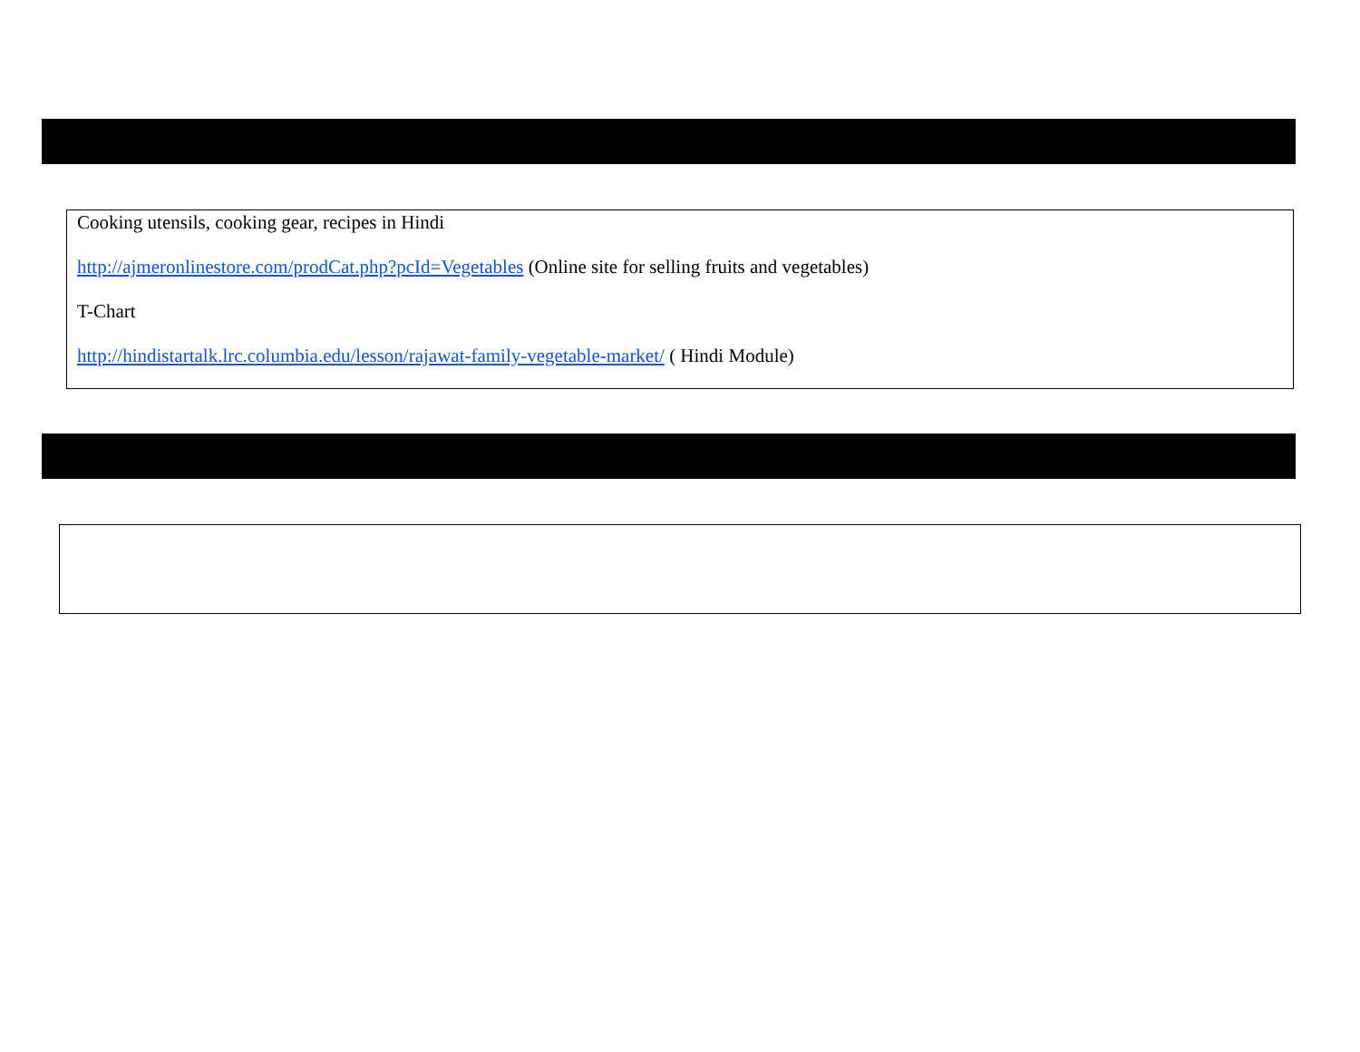Cooking utensils, cooking gear, recipes in Hindi
http://ajmeronlinestore.com/prodCat.php?pcId=Vegetables (Online site for selling fruits and vegetables)
T-Chart
http://hindistartalk.lrc.columbia.edu/lesson/rajawat-family-vegetable-market/ ( Hindi Module)